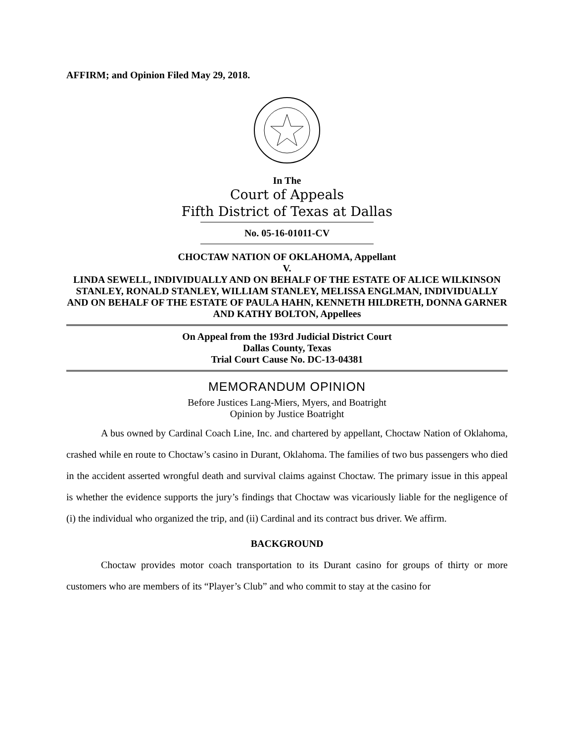AFFIRM; and Opinion Filed May 29, 2018.
In The
Court of Appeals
Fifth District of Texas at Dallas
No. 05-16-01011-CV
CHOCTAW NATION OF OKLAHOMA, Appellant
V.
LINDA SEWELL, INDIVIDUALLY AND ON BEHALF OF THE ESTATE OF ALICE WILKINSON STANLEY, RONALD STANLEY, WILLIAM STANLEY, MELISSA ENGLMAN, INDIVIDUALLY AND ON BEHALF OF THE ESTATE OF PAULA HAHN, KENNETH HILDRETH, DONNA GARNER AND KATHY BOLTON, Appellees
On Appeal from the 193rd Judicial District Court
Dallas County, Texas
Trial Court Cause No. DC-13-04381
MEMORANDUM OPINION
Before Justices Lang-Miers, Myers, and Boatright
Opinion by Justice Boatright
A bus owned by Cardinal Coach Line, Inc. and chartered by appellant, Choctaw Nation of Oklahoma, crashed while en route to Choctaw’s casino in Durant, Oklahoma. The families of two bus passengers who died in the accident asserted wrongful death and survival claims against Choctaw. The primary issue in this appeal is whether the evidence supports the jury’s findings that Choctaw was vicariously liable for the negligence of (i) the individual who organized the trip, and (ii) Cardinal and its contract bus driver. We affirm.
BACKGROUND
Choctaw provides motor coach transportation to its Durant casino for groups of thirty or more customers who are members of its “Player’s Club” and who commit to stay at the casino for